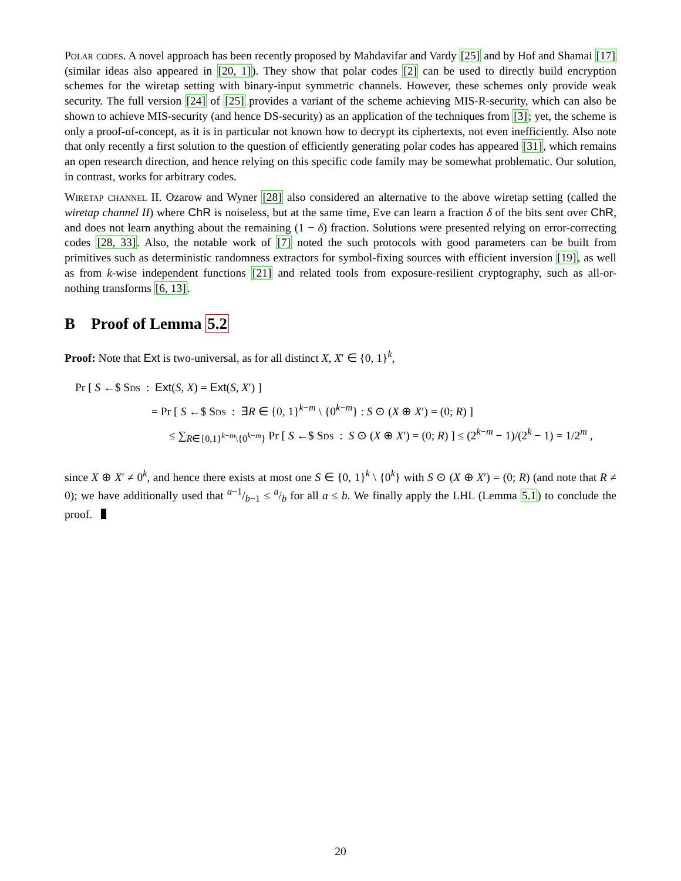Polar codes. A novel approach has been recently proposed by Mahdavifar and Vardy [25] and by Hof and Shamai [17] (similar ideas also appeared in [20, 1]). They show that polar codes [2] can be used to directly build encryption schemes for the wiretap setting with binary-input symmetric channels. However, these schemes only provide weak security. The full version [24] of [25] provides a variant of the scheme achieving MIS-R-security, which can also be shown to achieve MIS-security (and hence DS-security) as an application of the techniques from [3]; yet, the scheme is only a proof-of-concept, as it is in particular not known how to decrypt its ciphertexts, not even inefficiently. Also note that only recently a first solution to the question of efficiently generating polar codes has appeared [31], which remains an open research direction, and hence relying on this specific code family may be somewhat problematic. Our solution, in contrast, works for arbitrary codes.
Wiretap channel II. Ozarow and Wyner [28] also considered an alternative to the above wiretap setting (called the wiretap channel II) where ChR is noiseless, but at the same time, Eve can learn a fraction δ of the bits sent over ChR, and does not learn anything about the remaining (1 − δ) fraction. Solutions were presented relying on error-correcting codes [28, 33]. Also, the notable work of [7] noted the such protocols with good parameters can be built from primitives such as deterministic randomness extractors for symbol-fixing sources with efficient inversion [19], as well as from k-wise independent functions [21] and related tools from exposure-resilient cryptography, such as all-or-nothing transforms [6, 13].
B Proof of Lemma 5.2
Proof: Note that Ext is two-universal, as for all distinct X, X′ ∈ {0, 1}<sup>k</sup>,
Pr [ S ←$ Sds : Ext(S, X) = Ext(S, X′) ]
= Pr [ S ←$ Sds : ∃R ∈ {0, 1}<sup>k−m</sup> \ {0<sup>k−m</sup>} : S ⊙ (X ⊕ X′) = (0; R) ]
≤ ∑<sub>R∈{0,1}<sup>k−m</sup>\{0<sup>k−m</sup>}</sub> Pr [ S ←$ Sds : S ⊙ (X ⊕ X′) = (0; R) ] ≤ (2<sup>k−m</sup> − 1)/(2<sup>k</sup> − 1) = 1/2<sup>m</sup> ,
since X ⊕ X′ ≠ 0<sup>k</sup>, and hence there exists at most one S ∈ {0, 1}<sup>k</sup> \ {0<sup>k</sup>} with S ⊙ (X ⊕ X′) = (0; R) (and note that R ≠ 0); we have additionally used that a−1/b−1 ≤ a/b for all a ≤ b. We finally apply the LHL (Lemma 5.1) to conclude the proof.
20